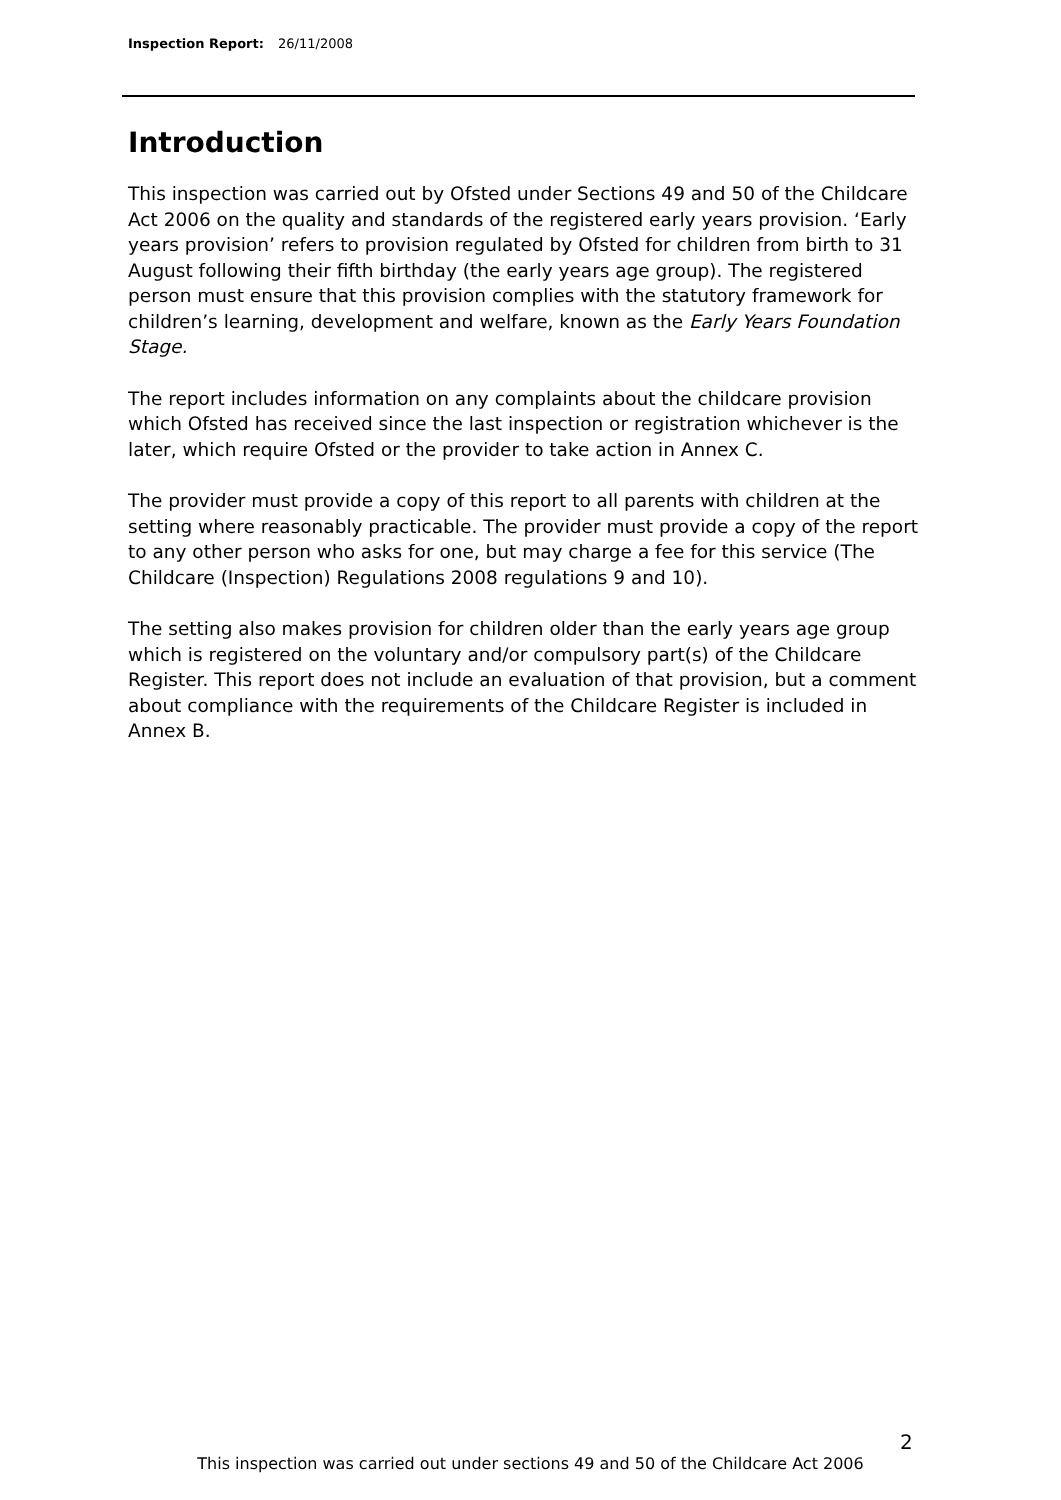Inspection Report: 26/11/2008
Introduction
This inspection was carried out by Ofsted under Sections 49 and 50 of the Childcare Act 2006 on the quality and standards of the registered early years provision. ‘Early years provision’ refers to provision regulated by Ofsted for children from birth to 31 August following their fifth birthday (the early years age group). The registered person must ensure that this provision complies with the statutory framework for children’s learning, development and welfare, known as the Early Years Foundation Stage.
The report includes information on any complaints about the childcare provision which Ofsted has received since the last inspection or registration whichever is the later, which require Ofsted or the provider to take action in Annex C.
The provider must provide a copy of this report to all parents with children at the setting where reasonably practicable. The provider must provide a copy of the report to any other person who asks for one, but may charge a fee for this service (The Childcare (Inspection) Regulations 2008 regulations 9 and 10).
The setting also makes provision for children older than the early years age group which is registered on the voluntary and/or compulsory part(s) of the Childcare Register. This report does not include an evaluation of that provision, but a comment about compliance with the requirements of the Childcare Register is included in Annex B.
2
This inspection was carried out under sections 49 and 50 of the Childcare Act 2006